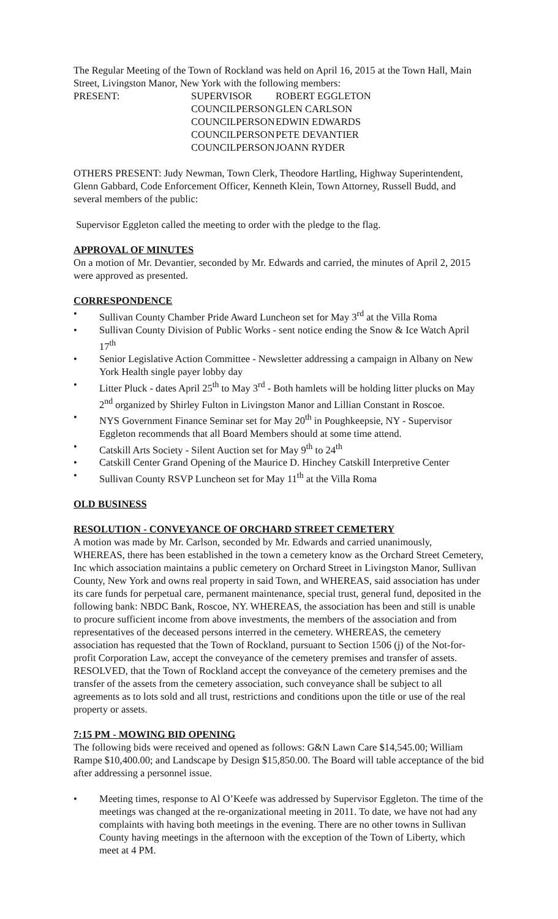The Regular Meeting of the Town of Rockland was held on April 16, 2015 at the Town Hall, Main Street, Livingston Manor, New York with the following members:
| PRESENT: | SUPERVISOR | ROBERT EGGLETON |
| | COUNCILPERSON | GLEN CARLSON |
| | COUNCILPERSON | EDWIN EDWARDS |
| | COUNCILPERSON | PETE DEVANTIER |
| | COUNCILPERSON | JOANN RYDER |
OTHERS PRESENT: Judy Newman, Town Clerk, Theodore Hartling, Highway Superintendent, Glenn Gabbard, Code Enforcement Officer, Kenneth Klein, Town Attorney, Russell Budd, and several members of the public:
Supervisor Eggleton called the meeting to order with the pledge to the flag.
APPROVAL OF MINUTES
On a motion of Mr. Devantier, seconded by Mr. Edwards and carried, the minutes of April 2, 2015 were approved as presented.
CORRESPONDENCE
• Sullivan County Chamber Pride Award Luncheon set for May 3<sup>rd</sup> at the Villa Roma
• Sullivan County Division of Public Works - sent notice ending the Snow & Ice Watch April 17<sup>th</sup>
• Senior Legislative Action Committee - Newsletter addressing a campaign in Albany on New York Health single payer lobby day
• Litter Pluck - dates April 25<sup>th</sup> to May 3<sup>rd</sup> - Both hamlets will be holding litter plucks on May 2<sup>nd</sup> organized by Shirley Fulton in Livingston Manor and Lillian Constant in Roscoe.
• NYS Government Finance Seminar set for May 20<sup>th</sup> in Poughkeepsie, NY - Supervisor Eggleton recommends that all Board Members should at some time attend.
• Catskill Arts Society - Silent Auction set for May 9<sup>th</sup> to 24<sup>th</sup>
• Catskill Center Grand Opening of the Maurice D. Hinchey Catskill Interpretive Center
• Sullivan County RSVP Luncheon set for May 11<sup>th</sup> at the Villa Roma
OLD BUSINESS
RESOLUTION - CONVEYANCE OF ORCHARD STREET CEMETERY
A motion was made by Mr. Carlson, seconded by Mr. Edwards and carried unanimously, WHEREAS, there has been established in the town a cemetery know as the Orchard Street Cemetery, Inc which association maintains a public cemetery on Orchard Street in Livingston Manor, Sullivan County, New York and owns real property in said Town, and WHEREAS, said association has under its care funds for perpetual care, permanent maintenance, special trust, general fund, deposited in the following bank: NBDC Bank, Roscoe, NY. WHEREAS, the association has been and still is unable to procure sufficient income from above investments, the members of the association and from representatives of the deceased persons interred in the cemetery. WHEREAS, the cemetery association has requested that the Town of Rockland, pursuant to Section 1506 (j) of the Not-for-profit Corporation Law, accept the conveyance of the cemetery premises and transfer of assets. RESOLVED, that the Town of Rockland accept the conveyance of the cemetery premises and the transfer of the assets from the cemetery association, such conveyance shall be subject to all agreements as to lots sold and all trust, restrictions and conditions upon the title or use of the real property or assets.
7:15 PM - MOWING BID OPENING
The following bids were received and opened as follows: G&N Lawn Care $14,545.00; William Rampe $10,400.00; and Landscape by Design $15,850.00. The Board will table acceptance of the bid after addressing a personnel issue.
• Meeting times, response to Al O’Keefe was addressed by Supervisor Eggleton. The time of the meetings was changed at the re-organizational meeting in 2011. To date, we have not had any complaints with having both meetings in the evening. There are no other towns in Sullivan County having meetings in the afternoon with the exception of the Town of Liberty, which meet at 4 PM.